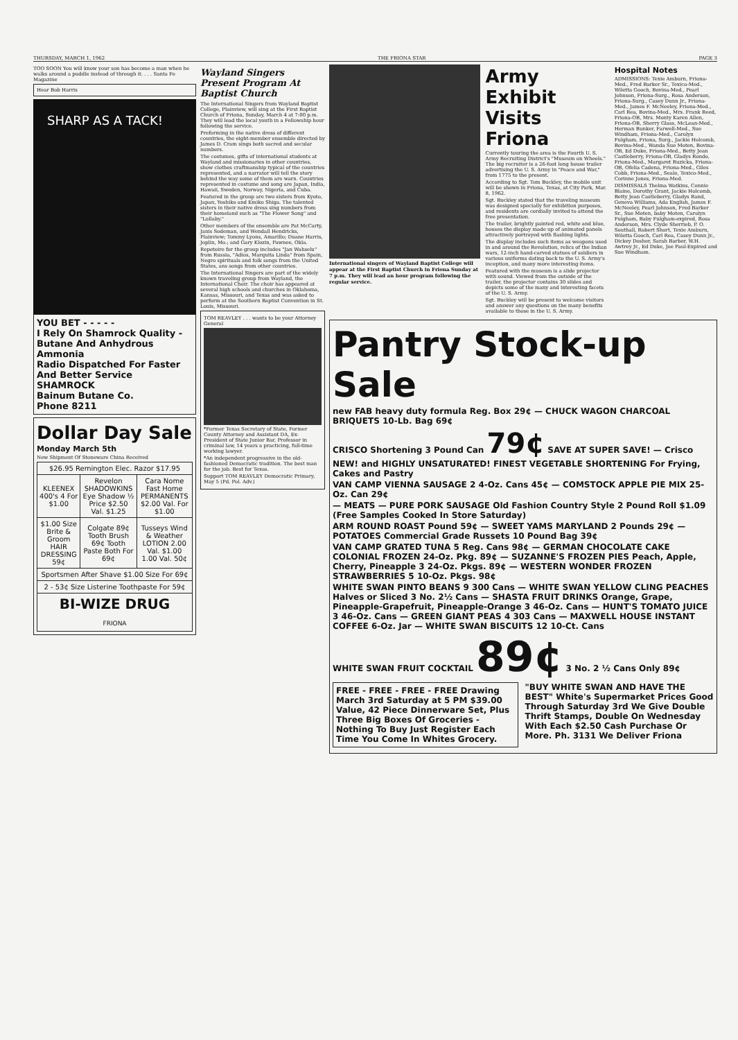THURSDAY, MARCH 1, 1962 THE FRIONA STAR PAGE 3
TOO SOON You will know your son has become a man when he walks around a puddle instead of through it. . . . Santa Fe Magazine
Hear Bob Harris
SHARP AS A TACK!
YOU BET - - - - -
I Rely On Shamrock Quality - Butane And Anhydrous Ammonia
Radio Dispatched For Faster And Better Service
SHAMROCK
Bainum Butane Co.
Phone 8211
Dollar Day Sale
Monday March 5th
New Shipment Of Stoneware China Received
| $26.95 Remington Elec. Razor $17.95 | | |
| KLEENEX 400's 4 For $1.00 | Revelon SHADOWKINS Eye Shadow ½ Price $2.50 Val. $1.25 | Cara Nome Fast Home PERMANENTS $2.00 Val. For $1.00 |
| $1.00 Size Brite & Groom HAIR DRESSING 59¢ | Colgate 89¢ Tooth Brush 69¢ Tooth Paste Both For 69¢ | Tusseys Wind & Weather LOTION 2.00 Val. $1.00 1.00 Val. 50¢ |
| Sportsmen After Shave $1.00 Size For 69¢ | | |
| 2 - 53¢ Size Listerine Toothpaste For 59¢ | | |
| BI-WIZE DRUG FRIONA | | |
Wayland Singers Present Program At Baptist Church
The International Singers from Wayland Baptist College, Plainview, will sing at the First Baptist Church of Friona, Sunday, March 4 at 7:00 p.m. They will lead the local youth in a Fellowship hour following the service.
Preforming in the native dress of different countries, the eight-member ensemble directed by James D. Cram sings both sacred and secular numbers.
The costumes, gifts of international students at Wayland and missionaries in other countries, show clothes craftmanship typical of the countries represented, and a narrator will tell the story behind the way some of them are warn. Countries represented in costume and song are Japan, India, Hawaii, Sweden, Norway, Nigeria, and Cuba.
Featured in the group are two sisters from Kyoto, Japan, Yoshiko and Emiko Shiga. The talented sisters in their native dress sing numbers from their homeland such as "The Flower Song" and "Lullaby."
Other members of the ensemble are Pat McCarty, Janis Sodeman, and Wendall Hendricks, Plainview; Tommy Lyons, Amarillo; Duane Harris, Joplin, Mo.; and Gary Klozin, Pawnee, Okla.
Repetoire for the group includes "Jan Wahselu" from Russia, "Adios, Marquita Linda" from Spain, Negro spirituals and folk songs from the United States, ans songs from other countries.
The International Singers are part of the widely known traveling group from Wayland, the International Choir. The choir has appeared at several high schools and churches in Oklahoma, Kansas, Missouri, and Texas and was asked to perform at the Southern Baptist Convention in St. Louis, Missouri.
TOM REAVLEY . . . wants to be your Attorney General
*Former Texas Secretary of State, Former County Attorney and Assistant DA, Ex-President of State Junior Bar, Professor in criminal law, 14 years a practicing, full-time working lawyer.
*An independent progressive in the old-fashioned Democratic tradition. The best man for the job. Best for Texas.
Support TOM REAVLEY Democratic Primary, May 5 (Pd. Pol. Adv.)
International singers of Wayland Baptist College will appear at the First Baptist Church in Friona Sunday at 7 p.m. They will lead an hour program following the regular service.
Army Exhibit Visits Friona
Currently touring the area is the Fourth U. S. Army Recruiting District's "Museum on Wheels." The big recruiter is a 26-foot long house trailer advertising the U. S. Army in "Peace and War," from 1775 to the present.
According to Sgt. Tom Buckley, the mobile unit will be shown in Friona, Texas, at City Park, Mar. 8, 1962.
Sgt. Buckley stated that the traveling museum was designed specially for exhibition purposes, and residents are cordially invited to attend the free presentation.
The trailer, brightly painted red, white and blue, houses the display made up of animated panels attractively portrayed with flashing lights.
The display includes such items as weapons used in and around the Revolution, relics of the Indian wars, 12-inch hand-carved statues of soldiers in various uniforms dating back to the U. S. Army's inception, and many more interesting items.
Featured with the museum is a slide projector with sound. Viewed from the outside of the trailer, the projector contains 30 slides and depicts some of the many and interesting facets of the U. S. Army.
Sgt. Buckley will be present to welcome visitors and answer any questions on the many benefits available to those in the U. S. Army.
Hospital Notes
ADMISSIONS: Texie Amburn, Friona-Med., Fred Barker Sr., Texico-Med., Wiletta Gooch, Bovina-Med., Pearl Johnson, Friona-Surg., Rosa Anderson, Friona-Surg., Casey Dunn Jr., Friona-Med., James F. McNeeley, Friona-Med., Carl Rea, Bovina-Med., Mrs. Frank Reed, Friona-OB, Mrs. Monty Karen Allen, Friona-OB, Sherry Glass, McLean-Med., Herman Bunker, Farwell-Med., Sue Windham, Friona-Med., Carolyn Fulgham, Friona, Surg., Jackie Holcomb, Bovina-Med., Wanda Sue Moten, Bovina-OB, Ed Duke, Friona-Med., Betty Jean Castleberry, Friona-OB, Gladys Rondo, Friona-Med., Margaret Ruzicka, Friona-OB, Ofelia Cadena, Friona-Med., Giles Cobb, Friona-Med., Seale, Texico-Med., Corinne Jones, Friona-Med.
DISMISSALS Thelma Watkins, Connie Blaine, Dorothy Grant, Jackie Holcomb, Betty Jean Castleberry, Gladys Rand, Geneva Williams, Ada English, James F. McNeeley, Pearl Johnson, Fred Barker Sr., Sue Moten, baby Moten, Carolyn Fulgham, Baby Fulgham-expired, Rosa Anderson, Mrs. Clyde Sherrieb, P. O. Southall, Robert Short, Texie Amburn, Wiletta Gooch, Carl Rea, Casey Dunn Jr., Dickey Dosher, Sarah Barber, W.H. Awtrey Jr., Ed Duke, Joe Paul-Expired and Sue Windham.
Pantry Stock-up Sale
new FAB heavy duty formula Reg. Box 29¢ — CHUCK WAGON CHARCOAL BRIQUETS 10-Lb. Bag 69¢
CRISCO Shortening 3 Pound Can 79¢ SAVE AT SUPER SAVE! — Crisco NEW! and HIGHLY UNSATURATED! FINEST VEGETABLE SHORTENING For Frying, Cakes and Pastry
VAN CAMP VIENNA SAUSAGE 2 4-Oz. Cans 45¢ — COMSTOCK APPLE PIE MIX 25-Oz. Can 29¢
— MEATS — PURE PORK SAUSAGE Old Fashion Country Style 2 Pound Roll $1.09 (Free Samples Cooked In Store Saturday)
ARM ROUND ROAST Pound 59¢ — SWEET YAMS MARYLAND 2 Pounds 29¢ — POTATOES Commercial Grade Russets 10 Pound Bag 39¢
VAN CAMP GRATED TUNA 5 Reg. Cans 98¢ — GERMAN CHOCOLATE CAKE COLONIAL FROZEN 24-Oz. Pkg. 89¢ — SUZANNE'S FROZEN PIES Peach, Apple, Cherry, Pineapple 3 24-Oz. Pkgs. 89¢ — WESTERN WONDER FROZEN STRAWBERRIES 5 10-Oz. Pkgs. 98¢
WHITE SWAN PINTO BEANS 9 300 Cans — WHITE SWAN YELLOW CLING PEACHES Halves or Sliced 3 No. 2½ Cans — SHASTA FRUIT DRINKS Orange, Grape, Pineapple-Grapefruit, Pineapple-Orange 3 46-Oz. Cans — HUNT'S TOMATO JUICE 3 46-Oz. Cans — GREEN GIANT PEAS 4 303 Cans — MAXWELL HOUSE INSTANT COFFEE 6-Oz. Jar — WHITE SWAN BISCUITS 12 10-Ct. Cans
WHITE SWAN FRUIT COCKTAIL 89¢ 3 No. 2 ½ Cans Only 89¢
FREE - FREE - FREE - FREE Drawing March 3rd Saturday at 5 PM $39.00 Value, 42 Piece Dinnerware Set, Plus Three Big Boxes Of Groceries - Nothing To Buy Just Register Each Time You Come In Whites Grocery.
"BUY WHITE SWAN AND HAVE THE BEST" White's Supermarket Prices Good Through Saturday 3rd We Give Double Thrift Stamps, Double On Wednesday With Each $2.50 Cash Purchase Or More. Ph. 3131 We Deliver Friona